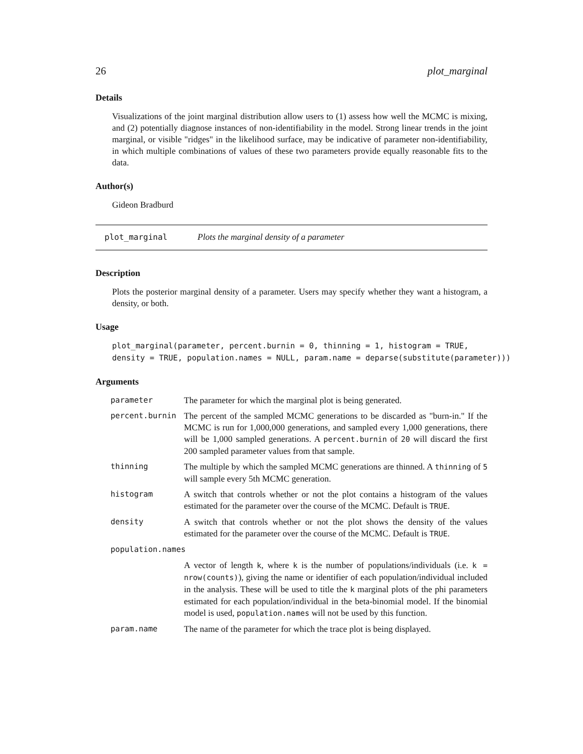26 plot_marginal
Details
Visualizations of the joint marginal distribution allow users to (1) assess how well the MCMC is mixing, and (2) potentially diagnose instances of non-identifiability in the model. Strong linear trends in the joint marginal, or visible "ridges" in the likelihood surface, may be indicative of parameter non-identifiability, in which multiple combinations of values of these two parameters provide equally reasonable fits to the data.
Author(s)
Gideon Bradburd
plot_marginal Plots the marginal density of a parameter
Description
Plots the posterior marginal density of a parameter. Users may specify whether they want a histogram, a density, or both.
Usage
plot_marginal(parameter, percent.burnin = 0, thinning = 1, histogram = TRUE,
density = TRUE, population.names = NULL, param.name = deparse(substitute(parameter)))
Arguments
| parameter | The parameter for which the marginal plot is being generated. |
| percent.burnin | The percent of the sampled MCMC generations to be discarded as "burn-in." If the MCMC is run for 1,000,000 generations, and sampled every 1,000 generations, there will be 1,000 sampled generations. A percent.burnin of 20 will discard the first 200 sampled parameter values from that sample. |
| thinning | The multiple by which the sampled MCMC generations are thinned. A thinning of 5 will sample every 5th MCMC generation. |
| histogram | A switch that controls whether or not the plot contains a histogram of the values estimated for the parameter over the course of the MCMC. Default is TRUE . |
| density | A switch that controls whether or not the plot shows the density of the values estimated for the parameter over the course of the MCMC. Default is TRUE . |
| population.names | |
| | A vector of length k , where k is the number of populations/individuals (i.e. k = nrow(counts) ), giving the name or identifier of each population/individual included in the analysis. These will be used to title the k marginal plots of the phi parameters estimated for each population/individual in the beta-binomial model. If the binomial model is used, population.names will not be used by this function. |
| param.name | The name of the parameter for which the trace plot is being displayed. |